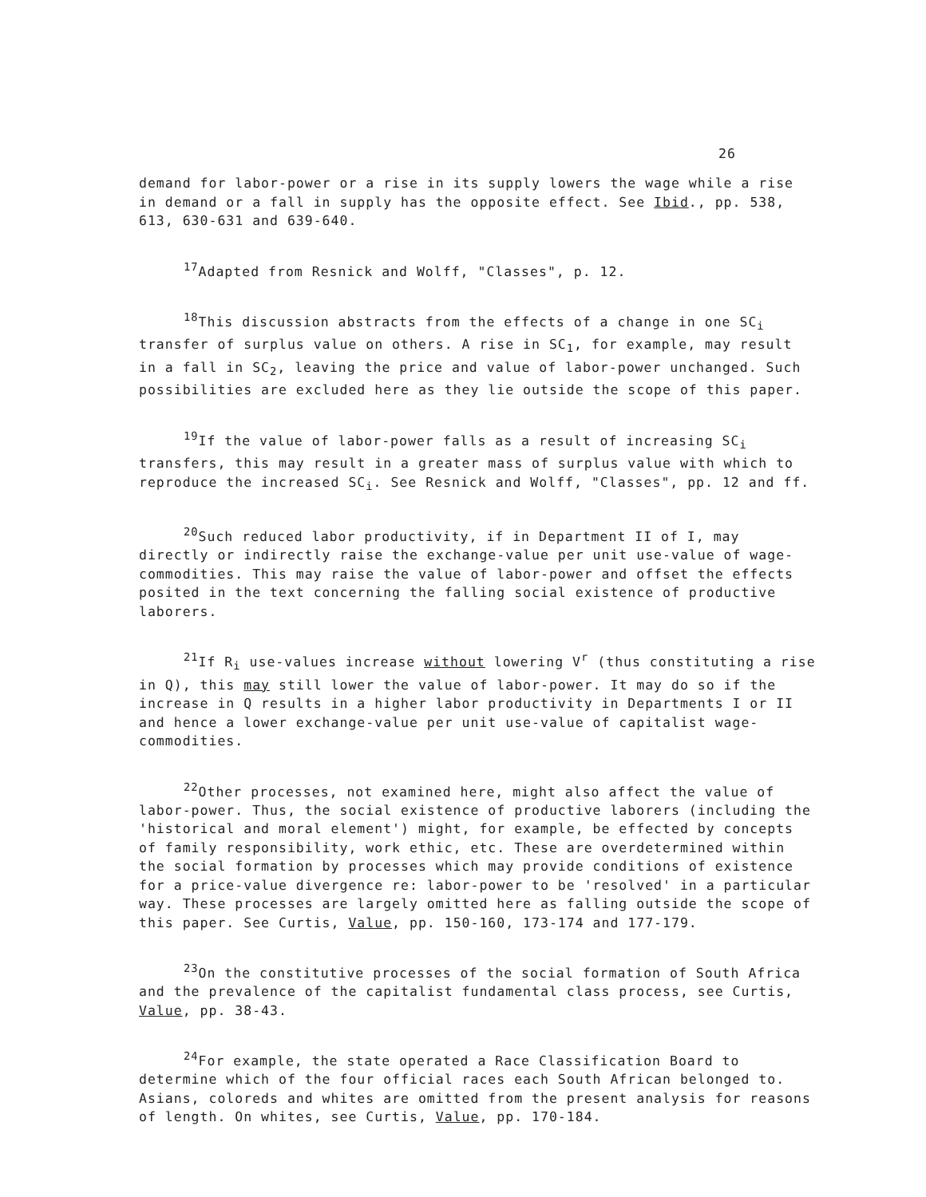26
demand for labor-power or a rise in its supply lowers the wage while a rise in demand or a fall in supply has the opposite effect. See Ibid., pp. 538, 613, 630-631 and 639-640.
<sup>17</sup> Adapted from Resnick and Wolff, "Classes", p. 12.
<sup>18</sup> This discussion abstracts from the effects of a change in one SC<sub>i</sub> transfer of surplus value on others. A rise in SC<sub>1</sub>, for example, may result in a fall in SC<sub>2</sub>, leaving the price and value of labor-power unchanged. Such possibilities are excluded here as they lie outside the scope of this paper.
<sup>19</sup> If the value of labor-power falls as a result of increasing SC<sub>i</sub> transfers, this may result in a greater mass of surplus value with which to reproduce the increased SC<sub>i</sub>. See Resnick and Wolff, "Classes", pp. 12 and ff.
<sup>20</sup> Such reduced labor productivity, if in Department II of I, may directly or indirectly raise the exchange-value per unit use-value of wage-commodities. This may raise the value of labor-power and offset the effects posited in the text concerning the falling social existence of productive laborers.
<sup>21</sup> If R<sub>i</sub> use-values increase without lowering V<sup>r</sup> (thus constituting a rise in Q), this may still lower the value of labor-power. It may do so if the increase in Q results in a higher labor productivity in Departments I or II and hence a lower exchange-value per unit use-value of capitalist wage-commodities.
<sup>22</sup> Other processes, not examined here, might also affect the value of labor-power. Thus, the social existence of productive laborers (including the 'historical and moral element') might, for example, be effected by concepts of family responsibility, work ethic, etc. These are overdetermined within the social formation by processes which may provide conditions of existence for a price-value divergence re: labor-power to be 'resolved' in a particular way. These processes are largely omitted here as falling outside the scope of this paper. See Curtis, Value, pp. 150-160, 173-174 and 177-179.
<sup>23</sup> On the constitutive processes of the social formation of South Africa and the prevalence of the capitalist fundamental class process, see Curtis, Value, pp. 38-43.
<sup>24</sup> For example, the state operated a Race Classification Board to determine which of the four official races each South African belonged to. Asians, coloreds and whites are omitted from the present analysis for reasons of length. On whites, see Curtis, Value, pp. 170-184.